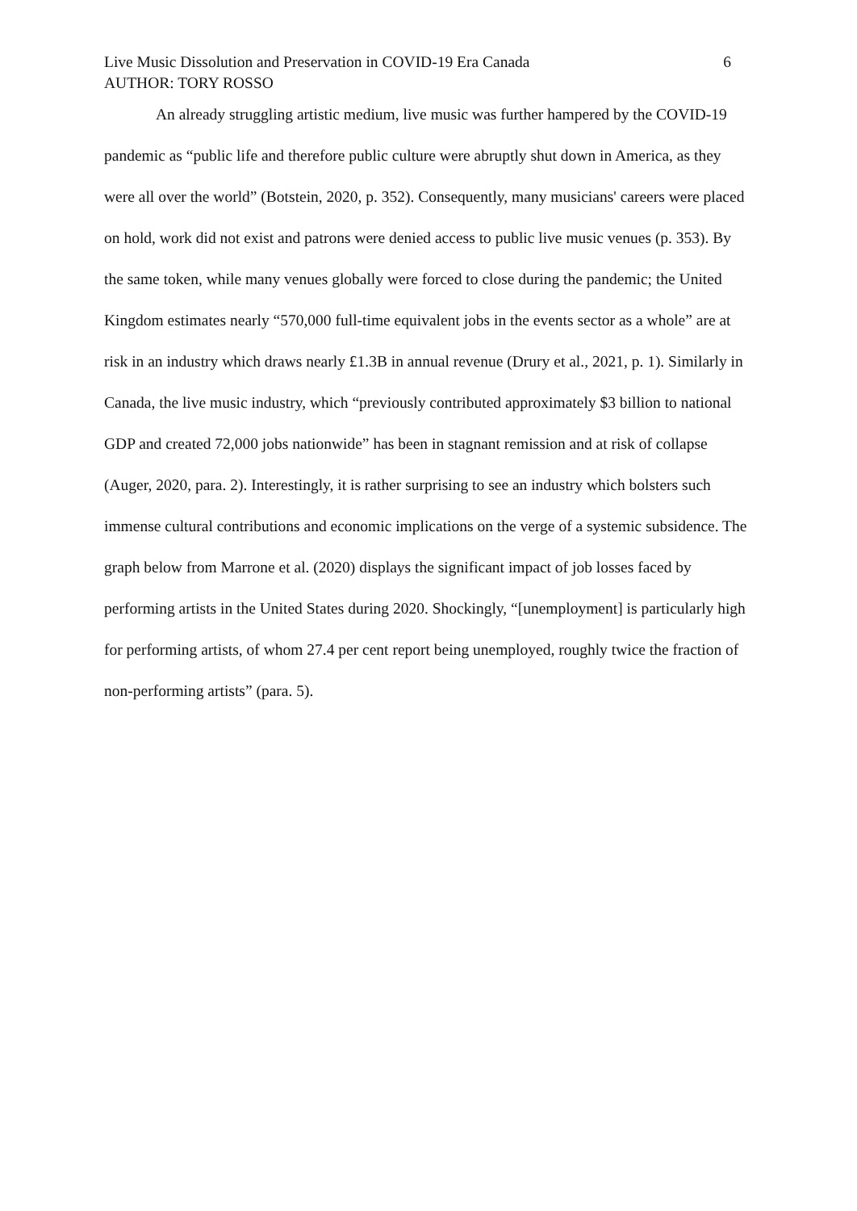Live Music Dissolution and Preservation in COVID-19 Era Canada 6
AUTHOR: TORY ROSSO
An already struggling artistic medium, live music was further hampered by the COVID-19 pandemic as “public life and therefore public culture were abruptly shut down in America, as they were all over the world” (Botstein, 2020, p. 352). Consequently, many musicians' careers were placed on hold, work did not exist and patrons were denied access to public live music venues (p. 353). By the same token, while many venues globally were forced to close during the pandemic; the United Kingdom estimates nearly “570,000 full-time equivalent jobs in the events sector as a whole” are at risk in an industry which draws nearly £1.3B in annual revenue (Drury et al., 2021, p. 1). Similarly in Canada, the live music industry, which “previously contributed approximately $3 billion to national GDP and created 72,000 jobs nationwide” has been in stagnant remission and at risk of collapse (Auger, 2020, para. 2). Interestingly, it is rather surprising to see an industry which bolsters such immense cultural contributions and economic implications on the verge of a systemic subsidence. The graph below from Marrone et al. (2020) displays the significant impact of job losses faced by performing artists in the United States during 2020. Shockingly, “[unemployment] is particularly high for performing artists, of whom 27.4 per cent report being unemployed, roughly twice the fraction of non-performing artists” (para. 5).